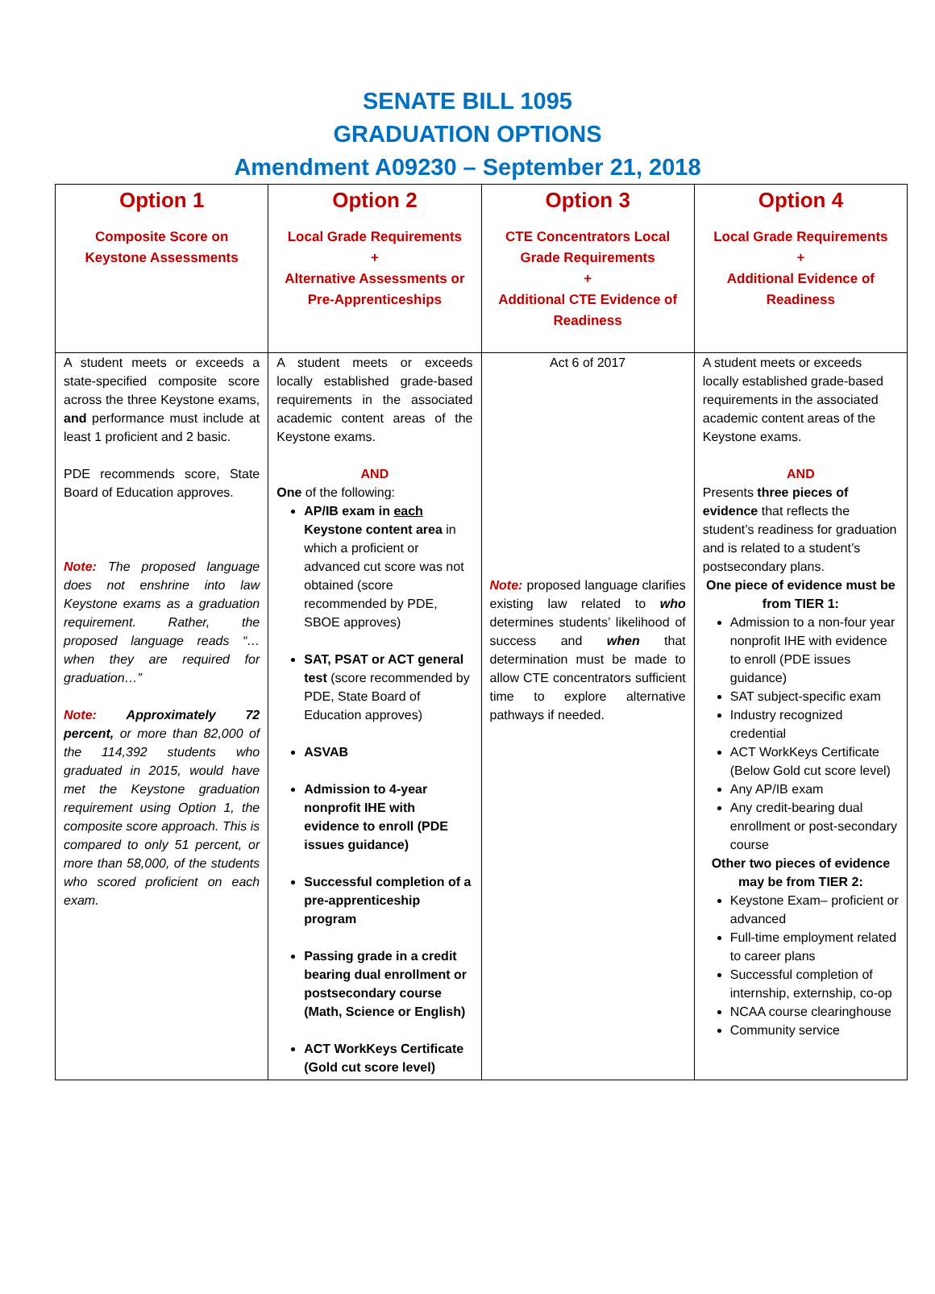SENATE BILL 1095
GRADUATION OPTIONS
Amendment A09230 – September 21, 2018
| Option 1 Composite Score on Keystone Assessments | Option 2 Local Grade Requirements + Alternative Assessments or Pre-Apprenticeships | Option 3 CTE Concentrators Local Grade Requirements + Additional CTE Evidence of Readiness | Option 4 Local Grade Requirements + Additional Evidence of Readiness |
| --- | --- | --- | --- |
| A student meets or exceeds a state-specified composite score across the three Keystone exams, and performance must include at least 1 proficient and 2 basic. PDE recommends score, State Board of Education approves. Note: The proposed language does not enshrine into law Keystone exams as a graduation requirement. Rather, the proposed language reads “…when they are required for graduation…” Note: Approximately 72 percent, or more than 82,000 of the 114,392 students who graduated in 2015, would have met the Keystone graduation requirement using Option 1, the composite score approach. This is compared to only 51 percent, or more than 58,000, of the students who scored proficient on each exam. | A student meets or exceeds locally established grade-based requirements in the associated academic content areas of the Keystone exams. AND One of the following: AP/IB exam in each Keystone content area in which a proficient or advanced cut score was not obtained (score recommended by PDE, SBOE approves) SAT, PSAT or ACT general test (score recommended by PDE, State Board of Education approves) ASVAB Admission to 4-year nonprofit IHE with evidence to enroll (PDE issues guidance) Successful completion of a pre-apprenticeship program Passing grade in a credit bearing dual enrollment or postsecondary course (Math, Science or English) ACT WorkKeys Certificate (Gold cut score level) | Act 6 of 2017 Note: proposed language clarifies existing law related to who determines students’ likelihood of success and when that determination must be made to allow CTE concentrators sufficient time to explore alternative pathways if needed. | A student meets or exceeds locally established grade-based requirements in the associated academic content areas of the Keystone exams. AND Presents three pieces of evidence that reflects the student’s readiness for graduation and is related to a student’s postsecondary plans. One piece of evidence must be from TIER 1: Admission to a non-four year nonprofit IHE with evidence to enroll (PDE issues guidance) SAT subject-specific exam Industry recognized credential ACT WorkKeys Certificate (Below Gold cut score level) Any AP/IB exam Any credit-bearing dual enrollment or post-secondary course Other two pieces of evidence may be from TIER 2: Keystone Exam– proficient or advanced Full-time employment related to career plans Successful completion of internship, externship, co-op NCAA course clearinghouse Community service |